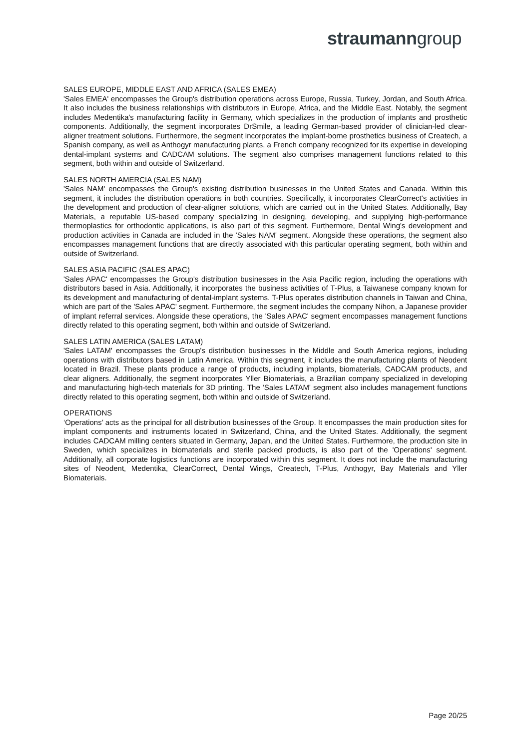straumanngroup
SALES EUROPE, MIDDLE EAST AND AFRICA (SALES EMEA)
'Sales EMEA' encompasses the Group's distribution operations across Europe, Russia, Turkey, Jordan, and South Africa. It also includes the business relationships with distributors in Europe, Africa, and the Middle East. Notably, the segment includes Medentika's manufacturing facility in Germany, which specializes in the production of implants and prosthetic components. Additionally, the segment incorporates DrSmile, a leading German-based provider of clinician-led clear-aligner treatment solutions. Furthermore, the segment incorporates the implant-borne prosthetics business of Createch, a Spanish company, as well as Anthogyr manufacturing plants, a French company recognized for its expertise in developing dental-implant systems and CADCAM solutions. The segment also comprises management functions related to this segment, both within and outside of Switzerland.
SALES NORTH AMERCIA (SALES NAM)
'Sales NAM' encompasses the Group's existing distribution businesses in the United States and Canada. Within this segment, it includes the distribution operations in both countries. Specifically, it incorporates ClearCorrect's activities in the development and production of clear-aligner solutions, which are carried out in the United States. Additionally, Bay Materials, a reputable US-based company specializing in designing, developing, and supplying high-performance thermoplastics for orthodontic applications, is also part of this segment. Furthermore, Dental Wing's development and production activities in Canada are included in the 'Sales NAM' segment. Alongside these operations, the segment also encompasses management functions that are directly associated with this particular operating segment, both within and outside of Switzerland.
SALES ASIA PACIFIC (SALES APAC)
'Sales APAC' encompasses the Group's distribution businesses in the Asia Pacific region, including the operations with distributors based in Asia. Additionally, it incorporates the business activities of T-Plus, a Taiwanese company known for its development and manufacturing of dental-implant systems. T-Plus operates distribution channels in Taiwan and China, which are part of the 'Sales APAC' segment. Furthermore, the segment includes the company Nihon, a Japanese provider of implant referral services. Alongside these operations, the 'Sales APAC' segment encompasses management functions directly related to this operating segment, both within and outside of Switzerland.
SALES LATIN AMERICA (SALES LATAM)
'Sales LATAM' encompasses the Group's distribution businesses in the Middle and South America regions, including operations with distributors based in Latin America. Within this segment, it includes the manufacturing plants of Neodent located in Brazil. These plants produce a range of products, including implants, biomaterials, CADCAM products, and clear aligners. Additionally, the segment incorporates Yller Biomateriais, a Brazilian company specialized in developing and manufacturing high-tech materials for 3D printing. The 'Sales LATAM' segment also includes management functions directly related to this operating segment, both within and outside of Switzerland.
OPERATIONS
‘Operations’ acts as the principal for all distribution businesses of the Group. It encompasses the main production sites for implant components and instruments located in Switzerland, China, and the United States. Additionally, the segment includes CADCAM milling centers situated in Germany, Japan, and the United States. Furthermore, the production site in Sweden, which specializes in biomaterials and sterile packed products, is also part of the 'Operations' segment. Additionally, all corporate logistics functions are incorporated within this segment. It does not include the manufacturing sites of Neodent, Medentika, ClearCorrect, Dental Wings, Createch, T-Plus, Anthogyr, Bay Materials and Yller Biomateriais.
Page 20/25